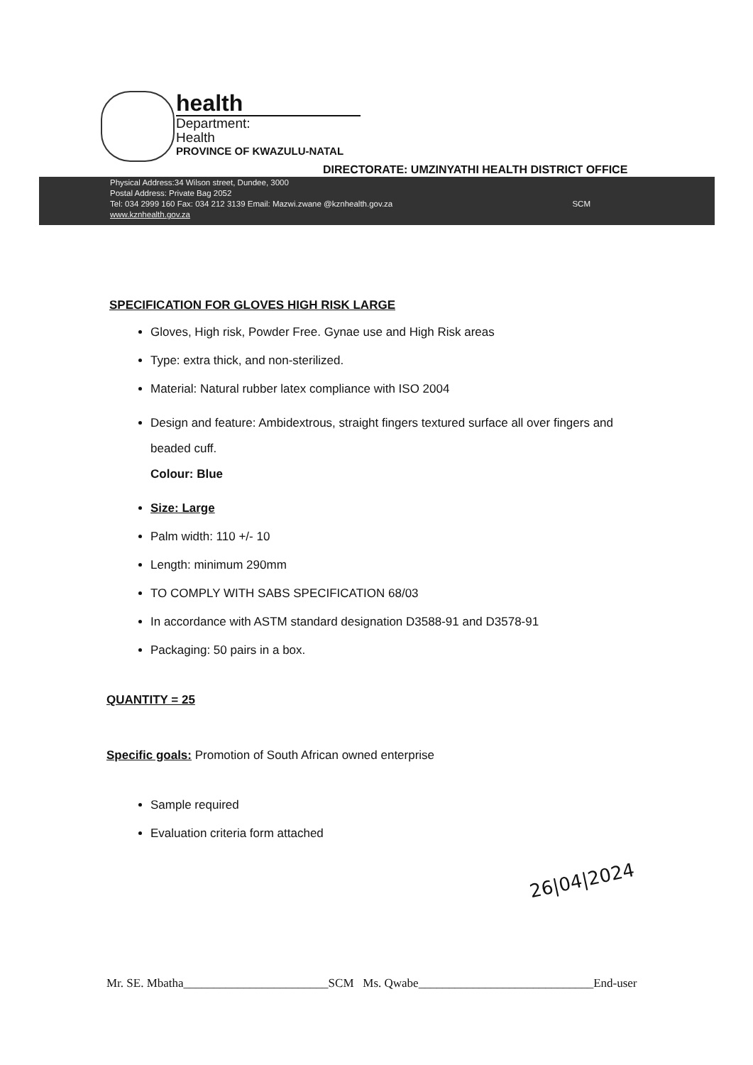health
Department:
Health
PROVINCE OF KWAZULU-NATAL
DIRECTORATE: UMZINYATHI HEALTH DISTRICT OFFICE
Physical Address:34 Wilson street, Dundee, 3000
Postal Address: Private Bag 2052
SCM Tel: 034 2999 160 Fax: 034 212 3139 Email: Mazwi.zwane @kznhealth.gov.za
www.kznhealth.gov.za
SPECIFICATION FOR GLOVES HIGH RISK LARGE
Gloves, High risk, Powder Free. Gynae use and High Risk areas
Type: extra thick, and non-sterilized.
Material: Natural rubber latex compliance with ISO 2004
Design and feature: Ambidextrous, straight fingers textured surface all over fingers and beaded cuff.
Colour: Blue
Size: Large
Palm width: 110 +/- 10
Length: minimum 290mm
TO COMPLY WITH SABS SPECIFICATION 68/03
In accordance with ASTM standard designation D3588-91 and D3578-91
Packaging: 50 pairs in a box.
QUANTITY = 25
Specific goals: Promotion of South African owned enterprise
Sample required
Evaluation criteria form attached
26|04|2024
Mr. SE. Mbatha________________________SCM Ms. Qwabe_____________________________End-user